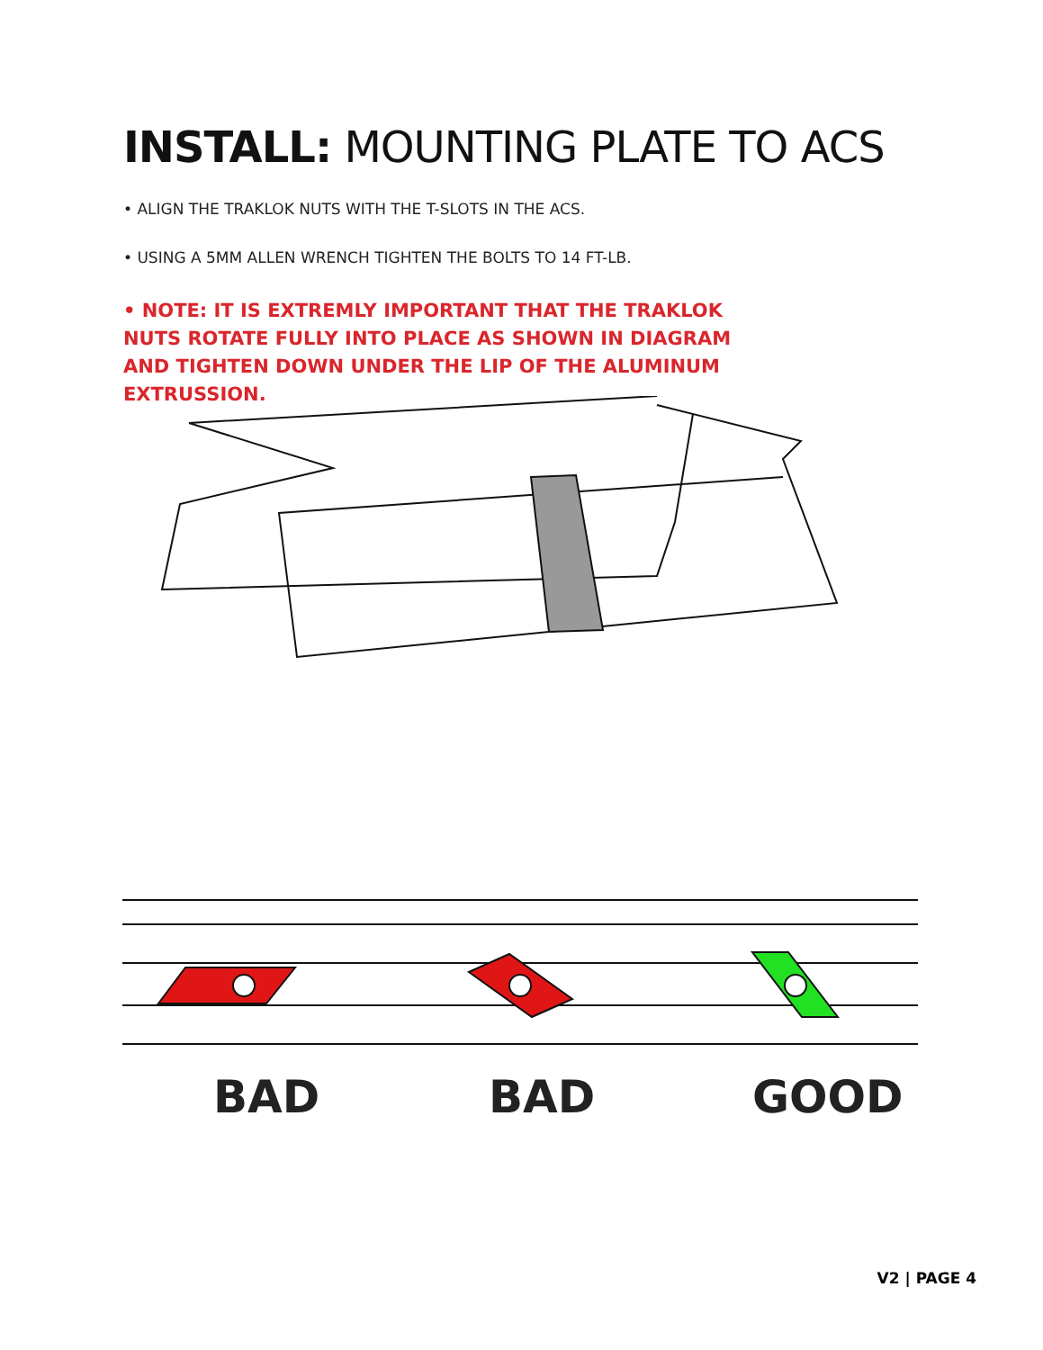INSTALL: MOUNTING PLATE TO ACS
• ALIGN THE TRAKLOK NUTS WITH THE T-SLOTS IN THE ACS.
• USING A 5MM ALLEN WRENCH TIGHTEN THE BOLTS TO 14 FT-LB.
• NOTE: IT IS EXTREMLY IMPORTANT THAT THE TRAKLOK NUTS ROTATE FULLY INTO PLACE AS SHOWN IN DIAGRAM AND TIGHTEN DOWN UNDER THE LIP OF THE ALUMINUM EXTRUSSION.
BAD BAD GOOD
V2 | PAGE 4